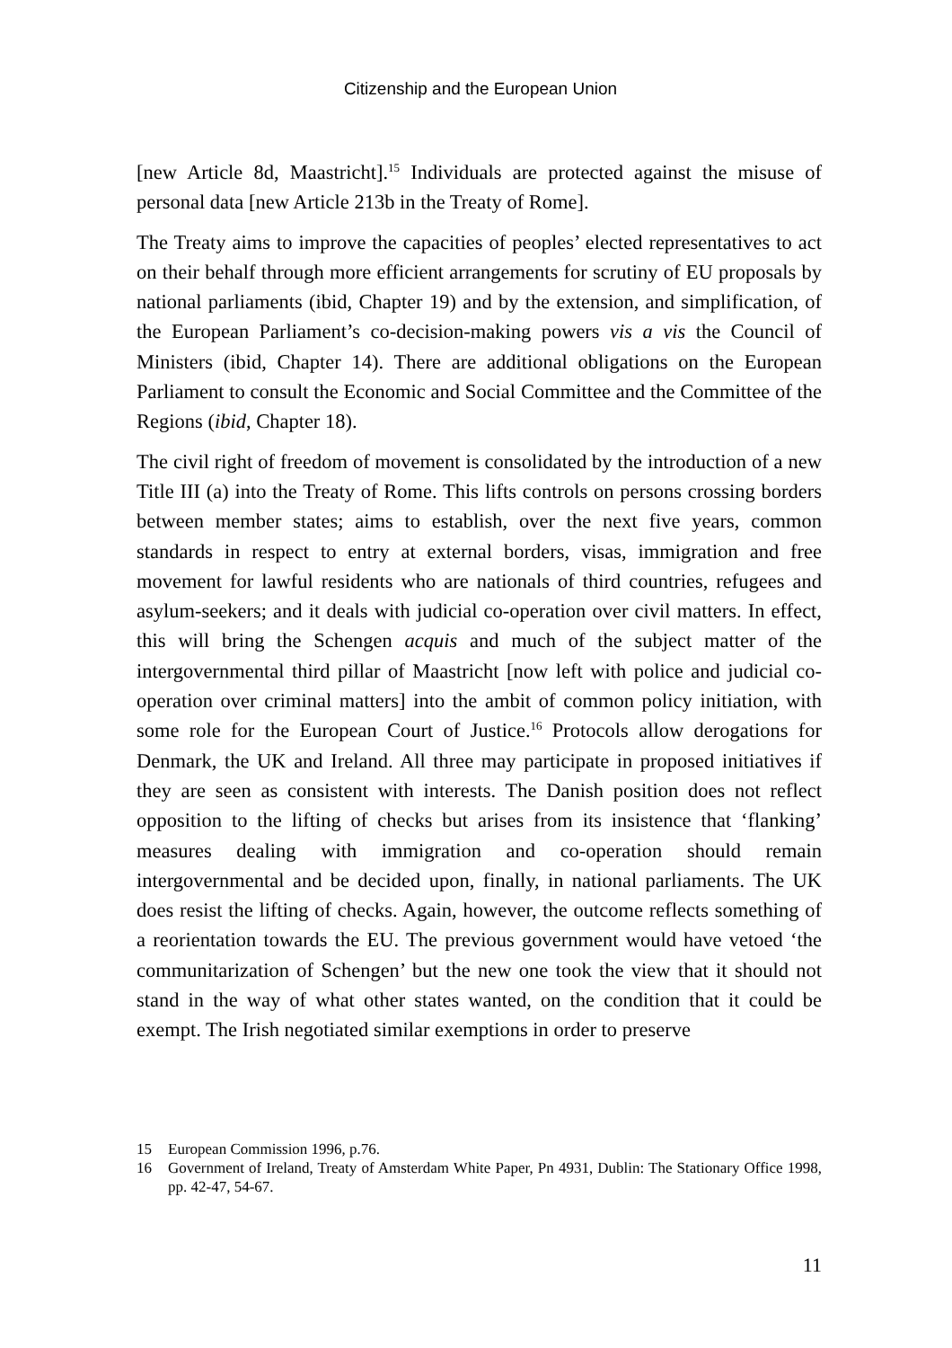Citizenship and the European Union
[new Article 8d, Maastricht].<sup>15</sup> Individuals are protected against the misuse of personal data [new Article 213b in the Treaty of Rome].
The Treaty aims to improve the capacities of peoples’ elected representatives to act on their behalf through more efficient arrangements for scrutiny of EU proposals by national parliaments (ibid, Chapter 19) and by the extension, and simplification, of the European Parliament’s co-decision-making powers vis a vis the Council of Ministers (ibid, Chapter 14). There are additional obligations on the European Parliament to consult the Economic and Social Committee and the Committee of the Regions (ibid, Chapter 18).
The civil right of freedom of movement is consolidated by the introduction of a new Title III (a) into the Treaty of Rome. This lifts controls on persons crossing borders between member states; aims to establish, over the next five years, common standards in respect to entry at external borders, visas, immigration and free movement for lawful residents who are nationals of third countries, refugees and asylum-seekers; and it deals with judicial co-operation over civil matters. In effect, this will bring the Schengen acquis and much of the subject matter of the intergovernmental third pillar of Maastricht [now left with police and judicial co-operation over criminal matters] into the ambit of common policy initiation, with some role for the European Court of Justice.<sup>16</sup> Protocols allow derogations for Denmark, the UK and Ireland. All three may participate in proposed initiatives if they are seen as consistent with interests. The Danish position does not reflect opposition to the lifting of checks but arises from its insistence that ‘flanking’ measures dealing with immigration and co-operation should remain intergovernmental and be decided upon, finally, in national parliaments. The UK does resist the lifting of checks. Again, however, the outcome reflects something of a reorientation towards the EU. The previous government would have vetoed ‘the communitarization of Schengen’ but the new one took the view that it should not stand in the way of what other states wanted, on the condition that it could be exempt. The Irish negotiated similar exemptions in order to preserve
15 European Commission 1996, p.76.
16 Government of Ireland, Treaty of Amsterdam White Paper, Pn 4931, Dublin: The Stationary Office 1998, pp. 42-47, 54-67.
11